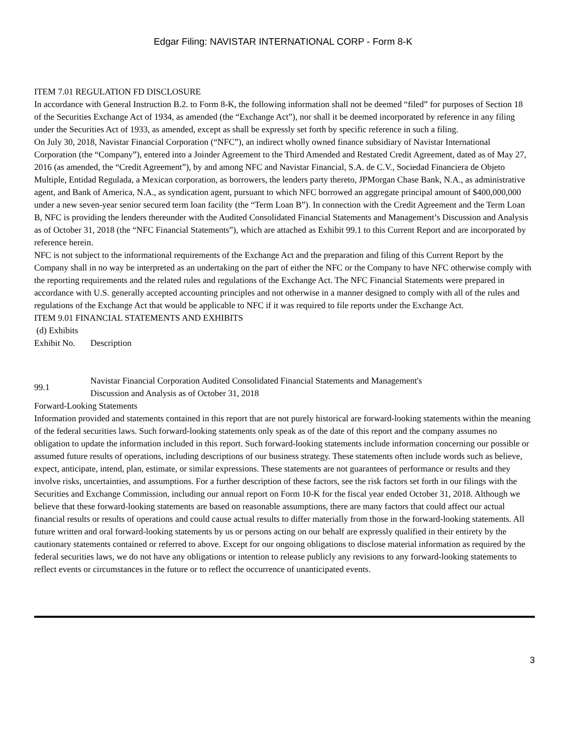Edgar Filing: NAVISTAR INTERNATIONAL CORP - Form 8-K
ITEM 7.01 REGULATION FD DISCLOSURE
In accordance with General Instruction B.2. to Form 8-K, the following information shall not be deemed “filed” for purposes of Section 18 of the Securities Exchange Act of 1934, as amended (the “Exchange Act”), nor shall it be deemed incorporated by reference in any filing under the Securities Act of 1933, as amended, except as shall be expressly set forth by specific reference in such a filing.
On July 30, 2018, Navistar Financial Corporation (“NFC”), an indirect wholly owned finance subsidiary of Navistar International Corporation (the “Company”), entered into a Joinder Agreement to the Third Amended and Restated Credit Agreement, dated as of May 27, 2016 (as amended, the “Credit Agreement”), by and among NFC and Navistar Financial, S.A. de C.V., Sociedad Financiera de Objeto Multiple, Entidad Regulada, a Mexican corporation, as borrowers, the lenders party thereto, JPMorgan Chase Bank, N.A., as administrative agent, and Bank of America, N.A., as syndication agent, pursuant to which NFC borrowed an aggregate principal amount of $400,000,000 under a new seven-year senior secured term loan facility (the “Term Loan B”). In connection with the Credit Agreement and the Term Loan B, NFC is providing the lenders thereunder with the Audited Consolidated Financial Statements and Management’s Discussion and Analysis as of October 31, 2018 (the “NFC Financial Statements”), which are attached as Exhibit 99.1 to this Current Report and are incorporated by reference herein.
NFC is not subject to the informational requirements of the Exchange Act and the preparation and filing of this Current Report by the Company shall in no way be interpreted as an undertaking on the part of either the NFC or the Company to have NFC otherwise comply with the reporting requirements and the related rules and regulations of the Exchange Act. The NFC Financial Statements were prepared in accordance with U.S. generally accepted accounting principles and not otherwise in a manner designed to comply with all of the rules and regulations of the Exchange Act that would be applicable to NFC if it was required to file reports under the Exchange Act.
ITEM 9.01 FINANCIAL STATEMENTS AND EXHIBITS
(d) Exhibits
| Exhibit No. | Description |
| 99.1 | Navistar Financial Corporation Audited Consolidated Financial Statements and Management's Discussion and Analysis as of October 31, 2018 |
Forward-Looking Statements
Information provided and statements contained in this report that are not purely historical are forward-looking statements within the meaning of the federal securities laws. Such forward-looking statements only speak as of the date of this report and the company assumes no obligation to update the information included in this report. Such forward-looking statements include information concerning our possible or assumed future results of operations, including descriptions of our business strategy. These statements often include words such as believe, expect, anticipate, intend, plan, estimate, or similar expressions. These statements are not guarantees of performance or results and they involve risks, uncertainties, and assumptions. For a further description of these factors, see the risk factors set forth in our filings with the Securities and Exchange Commission, including our annual report on Form 10-K for the fiscal year ended October 31, 2018. Although we believe that these forward-looking statements are based on reasonable assumptions, there are many factors that could affect our actual financial results or results of operations and could cause actual results to differ materially from those in the forward-looking statements. All future written and oral forward-looking statements by us or persons acting on our behalf are expressly qualified in their entirety by the cautionary statements contained or referred to above. Except for our ongoing obligations to disclose material information as required by the federal securities laws, we do not have any obligations or intention to release publicly any revisions to any forward-looking statements to reflect events or circumstances in the future or to reflect the occurrence of unanticipated events.
3